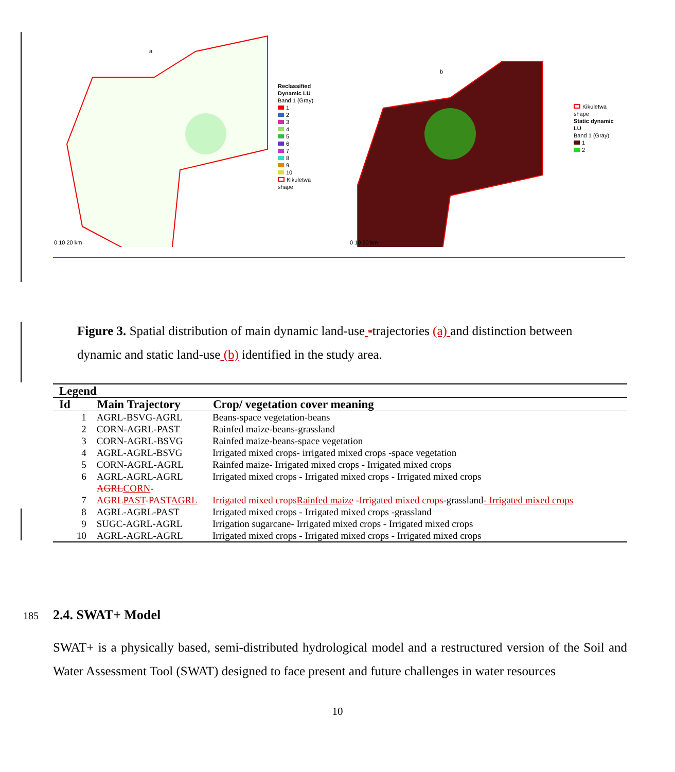a
0 10 20 km
Reclassified Dynamic LU
Band 1 (Gray)
1
2
3
4
5
6
7
8
9
10
Kikuletwa shape
b
0 10 20 km
Kikuletwa shape
Static dynamic LU
Band 1 (Gray)
1
2
Figure 3. Spatial distribution of main dynamic land-use -trajectories (a) and distinction between dynamic and static land-use (b) identified in the study area.
| Legend | | | |
| --- | --- | --- | --- |
| Id | | Main Trajectory | Crop/ vegetation cover meaning |
| | 1 | AGRL-BSVG-AGRL | Beans-space vegetation-beans |
| | 2 | CORN-AGRL-PAST | Rainfed maize-beans-grassland |
| | 3 | CORN-AGRL-BSVG | Rainfed maize-beans-space vegetation |
| | 4 | AGRL-AGRL-BSVG | Irrigated mixed crops- irrigated mixed crops -space vegetation |
| | 5 | CORN-AGRL-AGRL | Rainfed maize- Irrigated mixed crops - Irrigated mixed crops |
| | 6 | AGRL-AGRL-AGRL | Irrigated mixed crops - Irrigated mixed crops - Irrigated mixed crops |
| | 7 | AGRL CORN - AGRL PAST -PAST AGRL | Irrigated mixed crops Rainfed maize -Irrigated mixed crops -grassland - Irrigated mixed crops |
| | 8 | AGRL-AGRL-PAST | Irrigated mixed crops - Irrigated mixed crops -grassland |
| | 9 | SUGC-AGRL-AGRL | Irrigation sugarcane- Irrigated mixed crops - Irrigated mixed crops |
| | 10 | AGRL-AGRL-AGRL | Irrigated mixed crops - Irrigated mixed crops - Irrigated mixed crops |
185 2.4. SWAT+ Model
SWAT+ is a physically based, semi-distributed hydrological model and a restructured version of the Soil and Water Assessment Tool (SWAT) designed to face present and future challenges in water resources
10